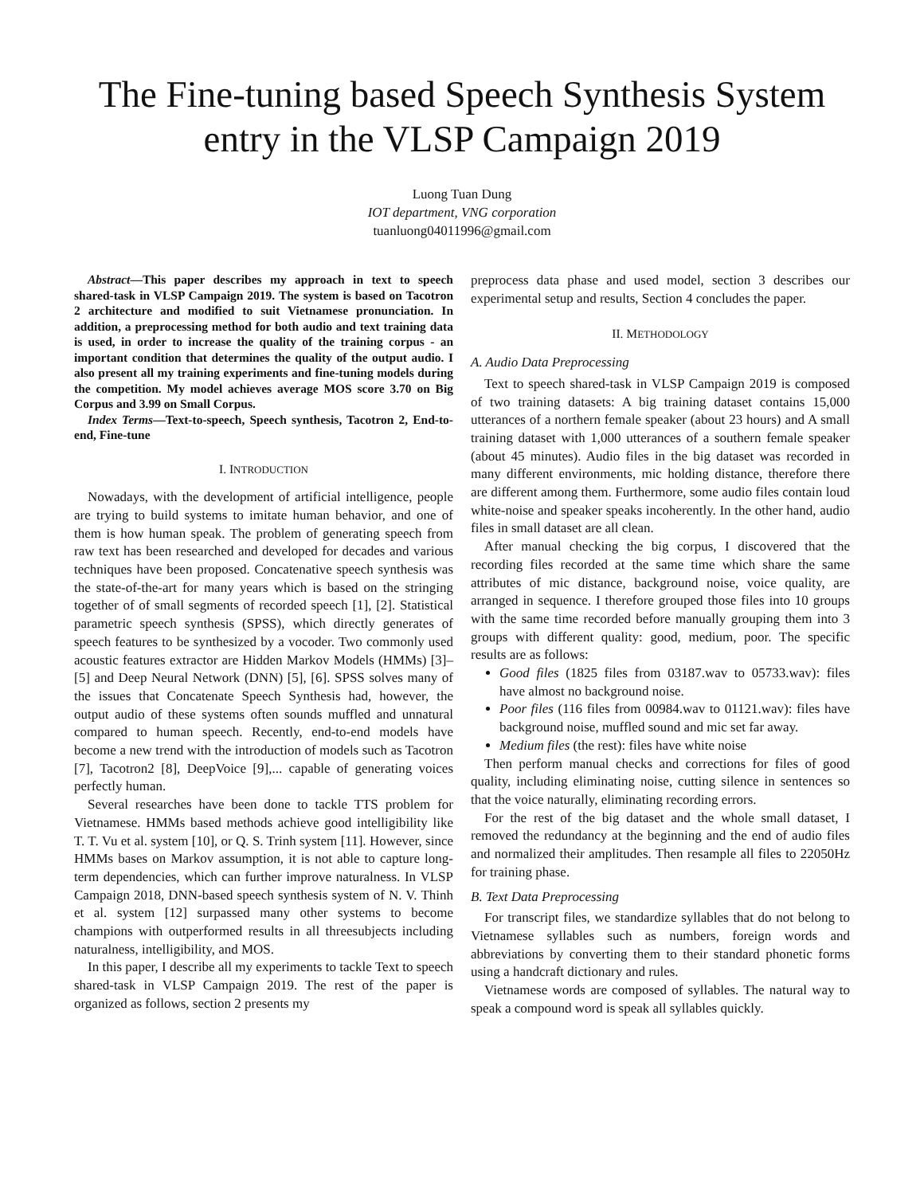The Fine-tuning based Speech Synthesis System entry in the VLSP Campaign 2019
Luong Tuan Dung
IOT department, VNG corporation
tuanluong04011996@gmail.com
Abstract—This paper describes my approach in text to speech shared-task in VLSP Campaign 2019. The system is based on Tacotron 2 architecture and modified to suit Vietnamese pronunciation. In addition, a preprocessing method for both audio and text training data is used, in order to increase the quality of the training corpus - an important condition that determines the quality of the output audio. I also present all my training experiments and fine-tuning models during the competition. My model achieves average MOS score 3.70 on Big Corpus and 3.99 on Small Corpus.
Index Terms—Text-to-speech, Speech synthesis, Tacotron 2, End-to-end, Fine-tune
I. INTRODUCTION
Nowadays, with the development of artificial intelligence, people are trying to build systems to imitate human behavior, and one of them is how human speak. The problem of generating speech from raw text has been researched and developed for decades and various techniques have been proposed. Concatenative speech synthesis was the state-of-the-art for many years which is based on the stringing together of of small segments of recorded speech [1], [2]. Statistical parametric speech synthesis (SPSS), which directly generates of speech features to be synthesized by a vocoder. Two commonly used acoustic features extractor are Hidden Markov Models (HMMs) [3]–[5] and Deep Neural Network (DNN) [5], [6]. SPSS solves many of the issues that Concatenate Speech Synthesis had, however, the output audio of these systems often sounds muffled and unnatural compared to human speech. Recently, end-to-end models have become a new trend with the introduction of models such as Tacotron [7], Tacotron2 [8], DeepVoice [9],... capable of generating voices perfectly human.
Several researches have been done to tackle TTS problem for Vietnamese. HMMs based methods achieve good intelligibility like T. T. Vu et al. system [10], or Q. S. Trinh system [11]. However, since HMMs bases on Markov assumption, it is not able to capture long-term dependencies, which can further improve naturalness. In VLSP Campaign 2018, DNN-based speech synthesis system of N. V. Thinh et al. system [12] surpassed many other systems to become champions with outperformed results in all threesubjects including naturalness, intelligibility, and MOS.
In this paper, I describe all my experiments to tackle Text to speech shared-task in VLSP Campaign 2019. The rest of the paper is organized as follows, section 2 presents my
preprocess data phase and used model, section 3 describes our experimental setup and results, Section 4 concludes the paper.
II. METHODOLOGY
A. Audio Data Preprocessing
Text to speech shared-task in VLSP Campaign 2019 is composed of two training datasets: A big training dataset contains 15,000 utterances of a northern female speaker (about 23 hours) and A small training dataset with 1,000 utterances of a southern female speaker (about 45 minutes). Audio files in the big dataset was recorded in many different environments, mic holding distance, therefore there are different among them. Furthermore, some audio files contain loud white-noise and speaker speaks incoherently. In the other hand, audio files in small dataset are all clean.
After manual checking the big corpus, I discovered that the recording files recorded at the same time which share the same attributes of mic distance, background noise, voice quality, are arranged in sequence. I therefore grouped those files into 10 groups with the same time recorded before manually grouping them into 3 groups with different quality: good, medium, poor. The specific results are as follows:
Good files (1825 files from 03187.wav to 05733.wav): files have almost no background noise.
Poor files (116 files from 00984.wav to 01121.wav): files have background noise, muffled sound and mic set far away.
Medium files (the rest): files have white noise
Then perform manual checks and corrections for files of good quality, including eliminating noise, cutting silence in sentences so that the voice naturally, eliminating recording errors.
For the rest of the big dataset and the whole small dataset, I removed the redundancy at the beginning and the end of audio files and normalized their amplitudes. Then resample all files to 22050Hz for training phase.
B. Text Data Preprocessing
For transcript files, we standardize syllables that do not belong to Vietnamese syllables such as numbers, foreign words and abbreviations by converting them to their standard phonetic forms using a handcraft dictionary and rules.
Vietnamese words are composed of syllables. The natural way to speak a compound word is speak all syllables quickly.